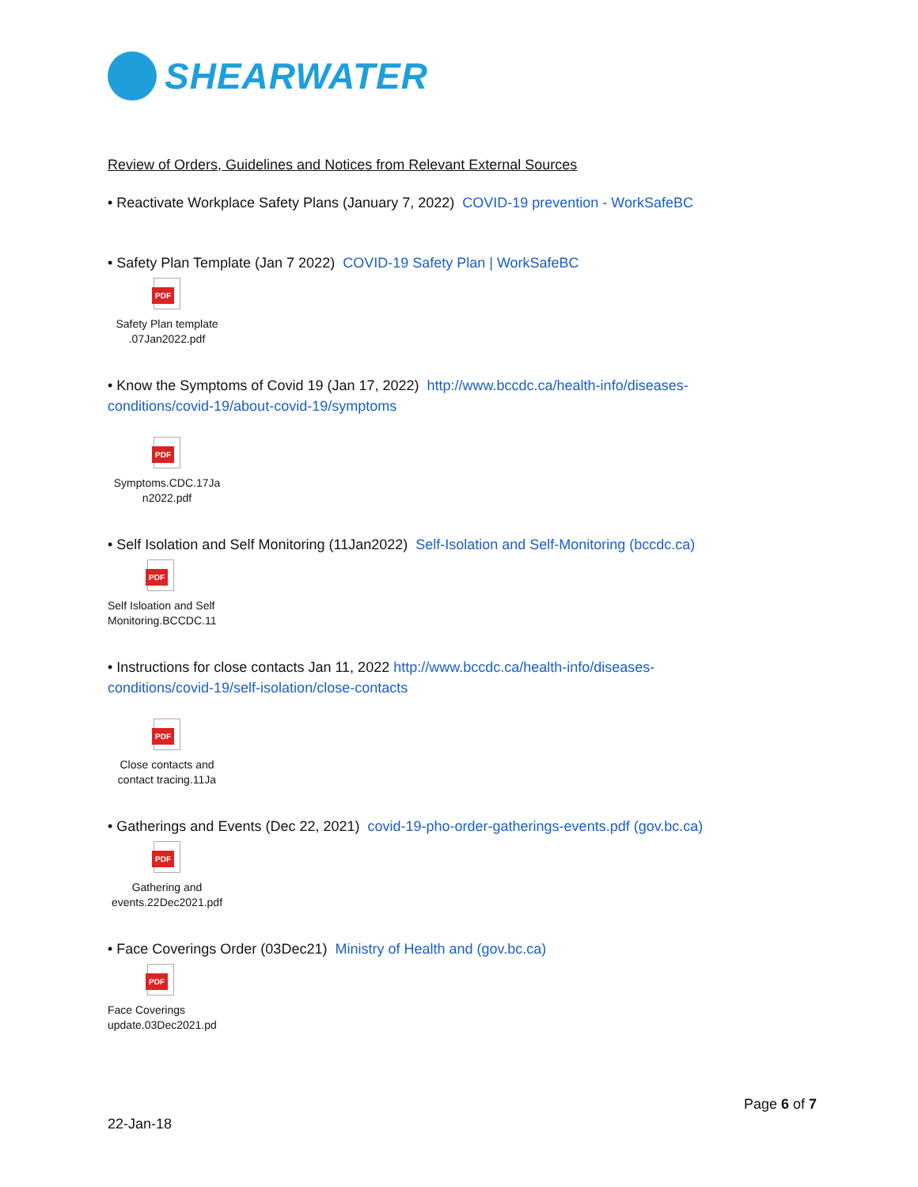SHEARWATER
Review of Orders, Guidelines and Notices from Relevant External Sources
• Reactivate Workplace Safety Plans (January 7, 2022) COVID-19 prevention - WorkSafeBC
• Safety Plan Template (Jan 7 2022) COVID-19 Safety Plan | WorkSafeBC
PDF
Safety Plan template .07Jan2022.pdf
• Know the Symptoms of Covid 19 (Jan 17, 2022) http://www.bccdc.ca/health-info/diseases-conditions/covid-19/about-covid-19/symptoms
PDF
Symptoms.CDC.17Ja n2022.pdf
• Self Isolation and Self Monitoring (11Jan2022) Self-Isolation and Self-Monitoring (bccdc.ca)
PDF
Self Isloation and Self Monitoring.BCCDC.11
• Instructions for close contacts Jan 11, 2022 http://www.bccdc.ca/health-info/diseases-conditions/covid-19/self-isolation/close-contacts
PDF
Close contacts and contact tracing.11Ja
• Gatherings and Events (Dec 22, 2021) covid-19-pho-order-gatherings-events.pdf (gov.bc.ca)
PDF
Gathering and events.22Dec2021.pdf
• Face Coverings Order (03Dec21) Ministry of Health and (gov.bc.ca)
PDF
Face Coverings update.03Dec2021.pd
Page 6 of 7
22-Jan-18